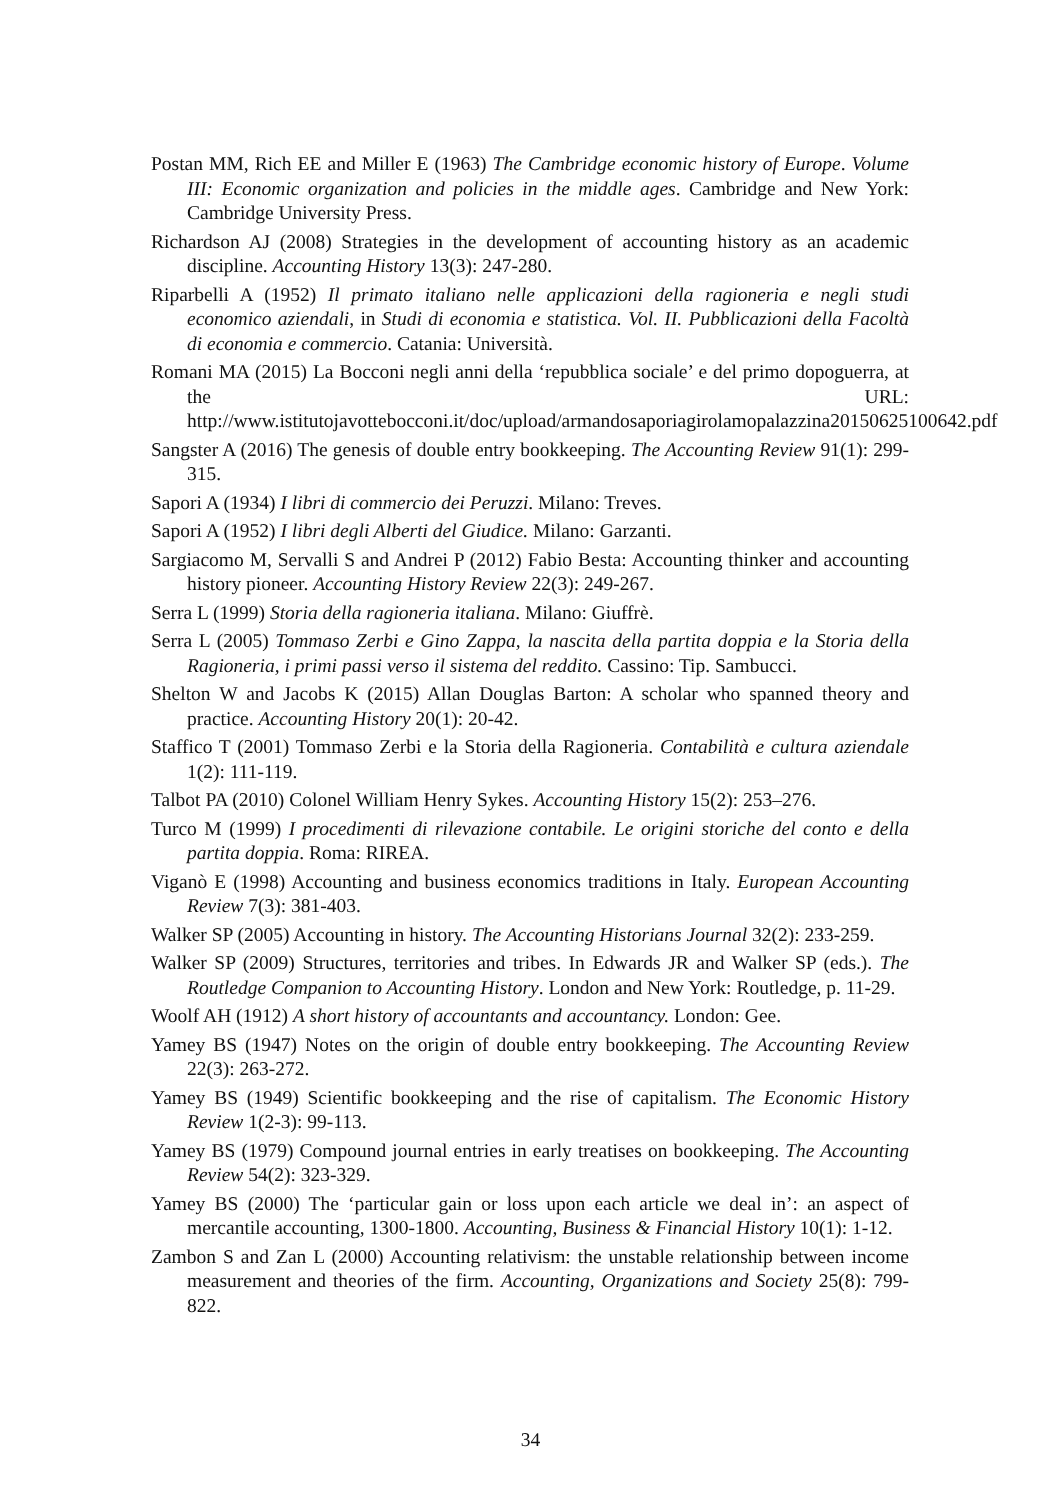Postan MM, Rich EE and Miller E (1963) The Cambridge economic history of Europe. Volume III: Economic organization and policies in the middle ages. Cambridge and New York: Cambridge University Press.
Richardson AJ (2008) Strategies in the development of accounting history as an academic discipline. Accounting History 13(3): 247-280.
Riparbelli A (1952) Il primato italiano nelle applicazioni della ragioneria e negli studi economico aziendali, in Studi di economia e statistica. Vol. II. Pubblicazioni della Facoltà di economia e commercio. Catania: Università.
Romani MA (2015) La Bocconi negli anni della ‘repubblica sociale’ e del primo dopoguerra, at the URL: http://www.istitutojavottebocconi.it/doc/upload/armandosaporiagirolamopalazzina20150625100642.pdf
Sangster A (2016) The genesis of double entry bookkeeping. The Accounting Review 91(1): 299-315.
Sapori A (1934) I libri di commercio dei Peruzzi. Milano: Treves.
Sapori A (1952) I libri degli Alberti del Giudice. Milano: Garzanti.
Sargiacomo M, Servalli S and Andrei P (2012) Fabio Besta: Accounting thinker and accounting history pioneer. Accounting History Review 22(3): 249-267.
Serra L (1999) Storia della ragioneria italiana. Milano: Giuffrè.
Serra L (2005) Tommaso Zerbi e Gino Zappa, la nascita della partita doppia e la Storia della Ragioneria, i primi passi verso il sistema del reddito. Cassino: Tip. Sambucci.
Shelton W and Jacobs K (2015) Allan Douglas Barton: A scholar who spanned theory and practice. Accounting History 20(1): 20-42.
Staffico T (2001) Tommaso Zerbi e la Storia della Ragioneria. Contabilità e cultura aziendale 1(2): 111-119.
Talbot PA (2010) Colonel William Henry Sykes. Accounting History 15(2): 253–276.
Turco M (1999) I procedimenti di rilevazione contabile. Le origini storiche del conto e della partita doppia. Roma: RIREA.
Viganò E (1998) Accounting and business economics traditions in Italy. European Accounting Review 7(3): 381-403.
Walker SP (2005) Accounting in history. The Accounting Historians Journal 32(2): 233-259.
Walker SP (2009) Structures, territories and tribes. In Edwards JR and Walker SP (eds.). The Routledge Companion to Accounting History. London and New York: Routledge, p. 11-29.
Woolf AH (1912) A short history of accountants and accountancy. London: Gee.
Yamey BS (1947) Notes on the origin of double entry bookkeeping. The Accounting Review 22(3): 263-272.
Yamey BS (1949) Scientific bookkeeping and the rise of capitalism. The Economic History Review 1(2-3): 99-113.
Yamey BS (1979) Compound journal entries in early treatises on bookkeeping. The Accounting Review 54(2): 323-329.
Yamey BS (2000) The ‘particular gain or loss upon each article we deal in’: an aspect of mercantile accounting, 1300-1800. Accounting, Business & Financial History 10(1): 1-12.
Zambon S and Zan L (2000) Accounting relativism: the unstable relationship between income measurement and theories of the firm. Accounting, Organizations and Society 25(8): 799-822.
34